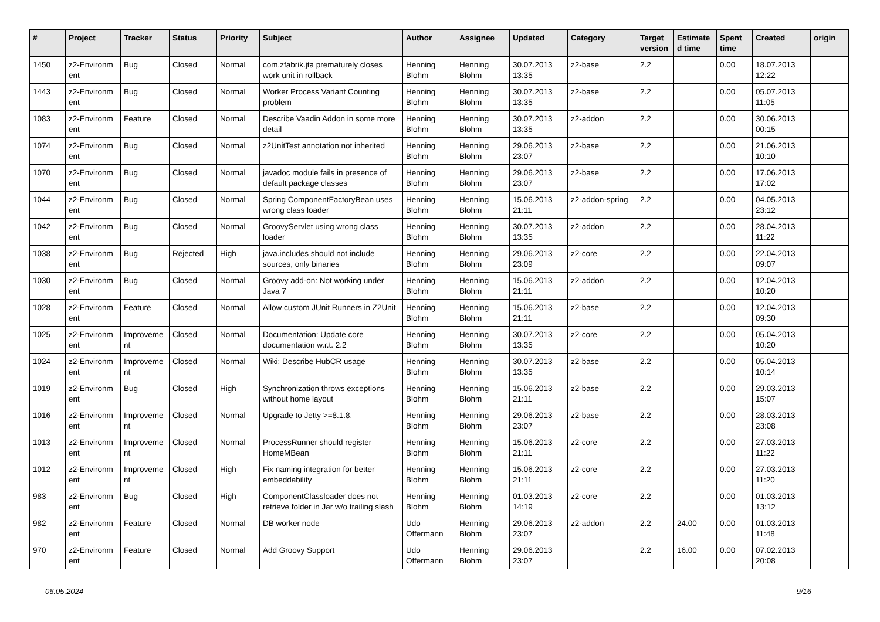| # | Project | Tracker | Status | Priority | Subject | Author | Assignee | Updated | Category | Target version | Estimate d time | Spent time | Created | origin |
| --- | --- | --- | --- | --- | --- | --- | --- | --- | --- | --- | --- | --- | --- | --- |
| 1450 | z2-Environm ent | Bug | Closed | Normal | com.zfabrik.jta prematurely closes work unit in rollback | Henning Blohm | Henning Blohm | 30.07.2013 13:35 | z2-base | 2.2 | | 0.00 | 18.07.2013 12:22 | |
| 1443 | z2-Environm ent | Bug | Closed | Normal | Worker Process Variant Counting problem | Henning Blohm | Henning Blohm | 30.07.2013 13:35 | z2-base | 2.2 | | 0.00 | 05.07.2013 11:05 | |
| 1083 | z2-Environm ent | Feature | Closed | Normal | Describe Vaadin Addon in some more detail | Henning Blohm | Henning Blohm | 30.07.2013 13:35 | z2-addon | 2.2 | | 0.00 | 30.06.2013 00:15 | |
| 1074 | z2-Environm ent | Bug | Closed | Normal | z2UnitTest annotation not inherited | Henning Blohm | Henning Blohm | 29.06.2013 23:07 | z2-base | 2.2 | | 0.00 | 21.06.2013 10:10 | |
| 1070 | z2-Environm ent | Bug | Closed | Normal | javadoc module fails in presence of default package classes | Henning Blohm | Henning Blohm | 29.06.2013 23:07 | z2-base | 2.2 | | 0.00 | 17.06.2013 17:02 | |
| 1044 | z2-Environm ent | Bug | Closed | Normal | Spring ComponentFactoryBean uses wrong class loader | Henning Blohm | Henning Blohm | 15.06.2013 21:11 | z2-addon-spring | 2.2 | | 0.00 | 04.05.2013 23:12 | |
| 1042 | z2-Environm ent | Bug | Closed | Normal | GroovyServlet using wrong class loader | Henning Blohm | Henning Blohm | 30.07.2013 13:35 | z2-addon | 2.2 | | 0.00 | 28.04.2013 11:22 | |
| 1038 | z2-Environm ent | Bug | Rejected | High | java.includes should not include sources, only binaries | Henning Blohm | Henning Blohm | 29.06.2013 23:09 | z2-core | 2.2 | | 0.00 | 22.04.2013 09:07 | |
| 1030 | z2-Environm ent | Bug | Closed | Normal | Groovy add-on: Not working under Java 7 | Henning Blohm | Henning Blohm | 15.06.2013 21:11 | z2-addon | 2.2 | | 0.00 | 12.04.2013 10:20 | |
| 1028 | z2-Environm ent | Feature | Closed | Normal | Allow custom JUnit Runners in Z2Unit | Henning Blohm | Henning Blohm | 15.06.2013 21:11 | z2-base | 2.2 | | 0.00 | 12.04.2013 09:30 | |
| 1025 | z2-Environm ent | Improveme nt | Closed | Normal | Documentation: Update core documentation w.r.t. 2.2 | Henning Blohm | Henning Blohm | 30.07.2013 13:35 | z2-core | 2.2 | | 0.00 | 05.04.2013 10:20 | |
| 1024 | z2-Environm ent | Improveme nt | Closed | Normal | Wiki: Describe HubCR usage | Henning Blohm | Henning Blohm | 30.07.2013 13:35 | z2-base | 2.2 | | 0.00 | 05.04.2013 10:14 | |
| 1019 | z2-Environm ent | Bug | Closed | High | Synchronization throws exceptions without home layout | Henning Blohm | Henning Blohm | 15.06.2013 21:11 | z2-base | 2.2 | | 0.00 | 29.03.2013 15:07 | |
| 1016 | z2-Environm ent | Improveme nt | Closed | Normal | Upgrade to Jetty >=8.1.8. | Henning Blohm | Henning Blohm | 29.06.2013 23:07 | z2-base | 2.2 | | 0.00 | 28.03.2013 23:08 | |
| 1013 | z2-Environm ent | Improveme nt | Closed | Normal | ProcessRunner should register HomeMBean | Henning Blohm | Henning Blohm | 15.06.2013 21:11 | z2-core | 2.2 | | 0.00 | 27.03.2013 11:22 | |
| 1012 | z2-Environm ent | Improveme nt | Closed | High | Fix naming integration for better embeddability | Henning Blohm | Henning Blohm | 15.06.2013 21:11 | z2-core | 2.2 | | 0.00 | 27.03.2013 11:20 | |
| 983 | z2-Environm ent | Bug | Closed | High | ComponentClassloader does not retrieve folder in Jar w/o trailing slash | Henning Blohm | Henning Blohm | 01.03.2013 14:19 | z2-core | 2.2 | | 0.00 | 01.03.2013 13:12 | |
| 982 | z2-Environm ent | Feature | Closed | Normal | DB worker node | Udo Offermann | Henning Blohm | 29.06.2013 23:07 | z2-addon | 2.2 | 24.00 | 0.00 | 01.03.2013 11:48 | |
| 970 | z2-Environm ent | Feature | Closed | Normal | Add Groovy Support | Udo Offermann | Henning Blohm | 29.06.2013 23:07 | | 2.2 | 16.00 | 0.00 | 07.02.2013 20:08 | |
06.05.2024 9/16